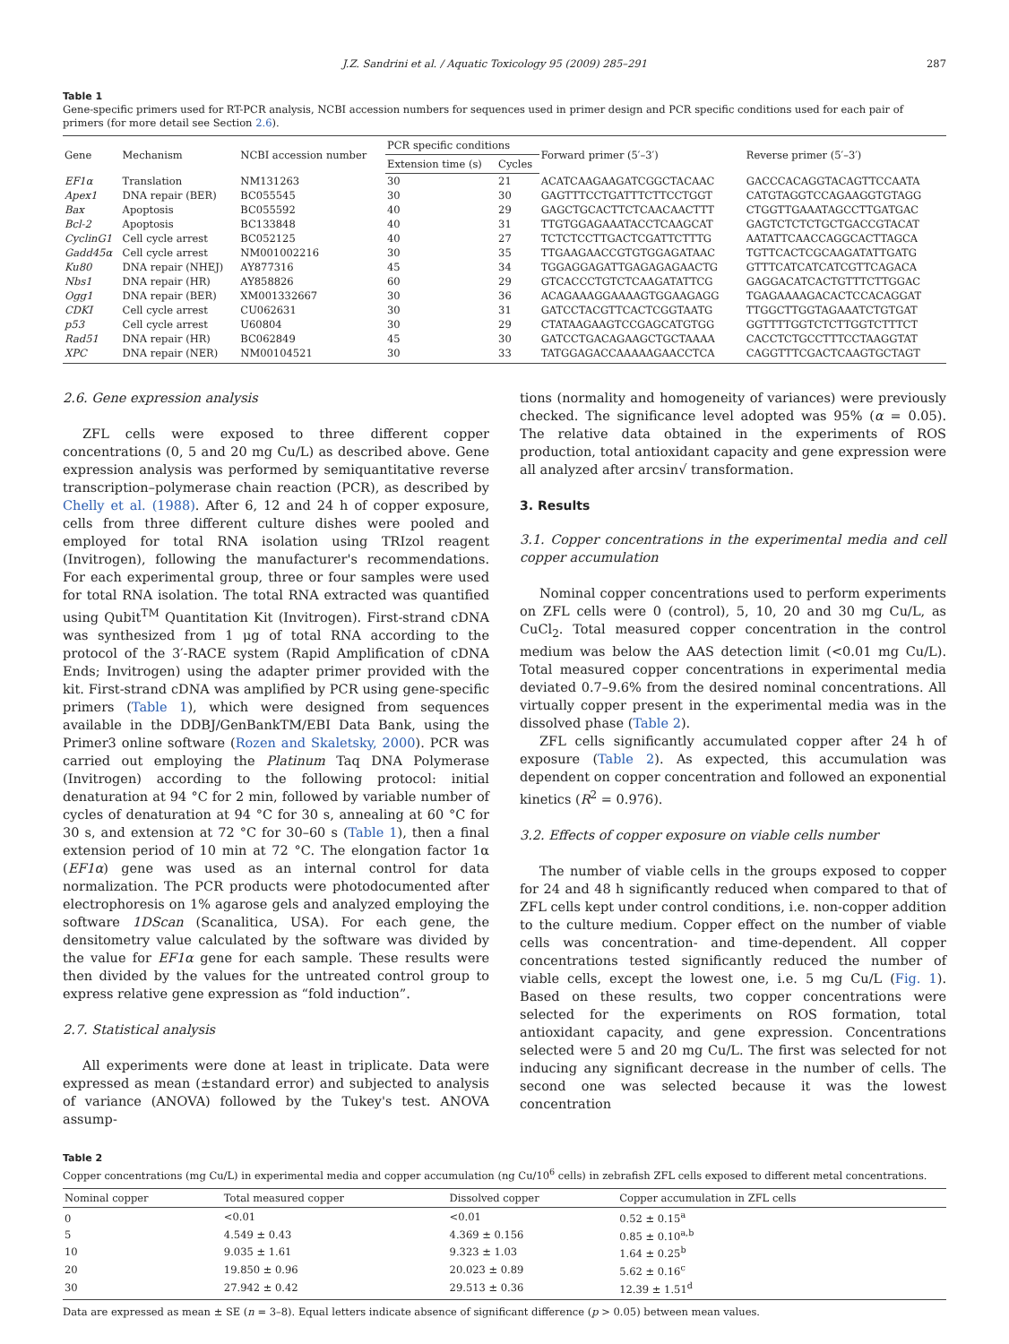J.Z. Sandrini et al. / Aquatic Toxicology 95 (2009) 285–291 287
Table 1
Gene-specific primers used for RT-PCR analysis, NCBI accession numbers for sequences used in primer design and PCR specific conditions used for each pair of primers (for more detail see Section 2.6).
| Gene | Mechanism | NCBI accession number | PCR specific conditions | | Forward primer (5′–3′) | Reverse primer (5′–3′) |
| --- | --- | --- | --- | --- | --- | --- |
| | | | Extension time (s) | Cycles | | |
| EF1α | Translation | NM131263 | 30 | 21 | ACATCAAGAAGATCGGCTACAAC | GACCCACAGGTACAGTTCCAATA |
| Apex1 | DNA repair (BER) | BC055545 | 30 | 30 | GAGTTTCCTGATTTCTTCCTGGT | CATGTAGGTCCAGAAGGTGTAGG |
| Bax | Apoptosis | BC055592 | 40 | 29 | GAGCTGCACTTCTCAACAACTTT | CTGGTTGAAATAGCCTTGATGAC |
| Bcl-2 | Apoptosis | BC133848 | 40 | 31 | TTGTGGAGAAATACCTCAAGCAT | GAGTCTCTCTGCTGACCGTACAT |
| CyclinG1 | Cell cycle arrest | BC052125 | 40 | 27 | TCTCTCCTTGACTCGATTCTTTG | AATATTCAACCAGGCACTTAGCA |
| Gadd45α | Cell cycle arrest | NM001002216 | 30 | 35 | TTGAAGAACCGTGTGGAGATAAC | TGTTCACTCGCAAGATATTGATG |
| Ku80 | DNA repair (NHEJ) | AY877316 | 45 | 34 | TGGAGGAGATTGAGAGAGAACTG | GTTTCATCATCATCGTTCAGACA |
| Nbs1 | DNA repair (HR) | AY858826 | 60 | 29 | GTCACCCTGTCTCAAGATATTCG | GAGGACATCACTGTTTCTTGGAC |
| Ogg1 | DNA repair (BER) | XM001332667 | 30 | 36 | ACAGAAAGGAAAAGTGGAAGAGG | TGAGAAAAGACACTCCACAGGAT |
| CDKI | Cell cycle arrest | CU062631 | 30 | 31 | GATCCTACGTTCACTCGGTAATG | TTGGCTTGGTAGAAATCTGTGAT |
| p53 | Cell cycle arrest | U60804 | 30 | 29 | CTATAAGAAGTCCGAGCATGTGG | GGTTTTGGTCTCTTGGTCTTTCT |
| Rad51 | DNA repair (HR) | BC062849 | 45 | 30 | GATCCTGACAGAAGCTGCTAAAA | CACCTCTGCCTTTCCTAAGGTAT |
| XPC | DNA repair (NER) | NM00104521 | 30 | 33 | TATGGAGACCAAAAAGAACCTCA | CAGGTTTCGACTCAAGTGCTAGT |
2.6. Gene expression analysis
ZFL cells were exposed to three different copper concentrations (0, 5 and 20 mg Cu/L) as described above. Gene expression analysis was performed by semiquantitative reverse transcription–polymerase chain reaction (PCR), as described by Chelly et al. (1988). After 6, 12 and 24 h of copper exposure, cells from three different culture dishes were pooled and employed for total RNA isolation using TRIzol reagent (Invitrogen), following the manufacturer's recommendations. For each experimental group, three or four samples were used for total RNA isolation. The total RNA extracted was quantified using Qubit<sup>TM</sup> Quantitation Kit (Invitrogen). First-strand cDNA was synthesized from 1 μg of total RNA according to the protocol of the 3′-RACE system (Rapid Amplification of cDNA Ends; Invitrogen) using the adapter primer provided with the kit. First-strand cDNA was amplified by PCR using gene-specific primers (Table 1), which were designed from sequences available in the DDBJ/GenBankTM/EBI Data Bank, using the Primer3 online software (Rozen and Skaletsky, 2000). PCR was carried out employing the Platinum Taq DNA Polymerase (Invitrogen) according to the following protocol: initial denaturation at 94 °C for 2 min, followed by variable number of cycles of denaturation at 94 °C for 30 s, annealing at 60 °C for 30 s, and extension at 72 °C for 30–60 s (Table 1), then a final extension period of 10 min at 72 °C. The elongation factor 1α (EF1α) gene was used as an internal control for data normalization. The PCR products were photodocumented after electrophoresis on 1% agarose gels and analyzed employing the software 1DScan (Scanalitica, USA). For each gene, the densitometry value calculated by the software was divided by the value for EF1α gene for each sample. These results were then divided by the values for the untreated control group to express relative gene expression as “fold induction”.
2.7. Statistical analysis
All experiments were done at least in triplicate. Data were expressed as mean (±standard error) and subjected to analysis of variance (ANOVA) followed by the Tukey's test. ANOVA assump-
tions (normality and homogeneity of variances) were previously checked. The significance level adopted was 95% (α = 0.05). The relative data obtained in the experiments of ROS production, total antioxidant capacity and gene expression were all analyzed after arcsin√ transformation.
3. Results
3.1. Copper concentrations in the experimental media and cell copper accumulation
Nominal copper concentrations used to perform experiments on ZFL cells were 0 (control), 5, 10, 20 and 30 mg Cu/L, as CuCl<sub>2</sub>. Total measured copper concentration in the control medium was below the AAS detection limit (<0.01 mg Cu/L). Total measured copper concentrations in experimental media deviated 0.7–9.6% from the desired nominal concentrations. All virtually copper present in the experimental media was in the dissolved phase (Table 2).
ZFL cells significantly accumulated copper after 24 h of exposure (Table 2). As expected, this accumulation was dependent on copper concentration and followed an exponential kinetics (R<sup>2</sup> = 0.976).
3.2. Effects of copper exposure on viable cells number
The number of viable cells in the groups exposed to copper for 24 and 48 h significantly reduced when compared to that of ZFL cells kept under control conditions, i.e. non-copper addition to the culture medium. Copper effect on the number of viable cells was concentration- and time-dependent. All copper concentrations tested significantly reduced the number of viable cells, except the lowest one, i.e. 5 mg Cu/L (Fig. 1). Based on these results, two copper concentrations were selected for the experiments on ROS formation, total antioxidant capacity, and gene expression. Concentrations selected were 5 and 20 mg Cu/L. The first was selected for not inducing any significant decrease in the number of cells. The second one was selected because it was the lowest concentration
Table 2
Copper concentrations (mg Cu/L) in experimental media and copper accumulation (ng Cu/10<sup>6</sup> cells) in zebrafish ZFL cells exposed to different metal concentrations.
| Nominal copper | Total measured copper | Dissolved copper | Copper accumulation in ZFL cells |
| --- | --- | --- | --- |
| 0 | <0.01 | <0.01 | 0.52 ± 0.15<sup>a</sup> |
| 5 | 4.549 ± 0.43 | 4.369 ± 0.156 | 0.85 ± 0.10<sup>a,b</sup> |
| 10 | 9.035 ± 1.61 | 9.323 ± 1.03 | 1.64 ± 0.25<sup>b</sup> |
| 20 | 19.850 ± 0.96 | 20.023 ± 0.89 | 5.62 ± 0.16<sup>c</sup> |
| 30 | 27.942 ± 0.42 | 29.513 ± 0.36 | 12.39 ± 1.51<sup>d</sup> |
Data are expressed as mean ± SE (n = 3–8). Equal letters indicate absence of significant difference (p > 0.05) between mean values.